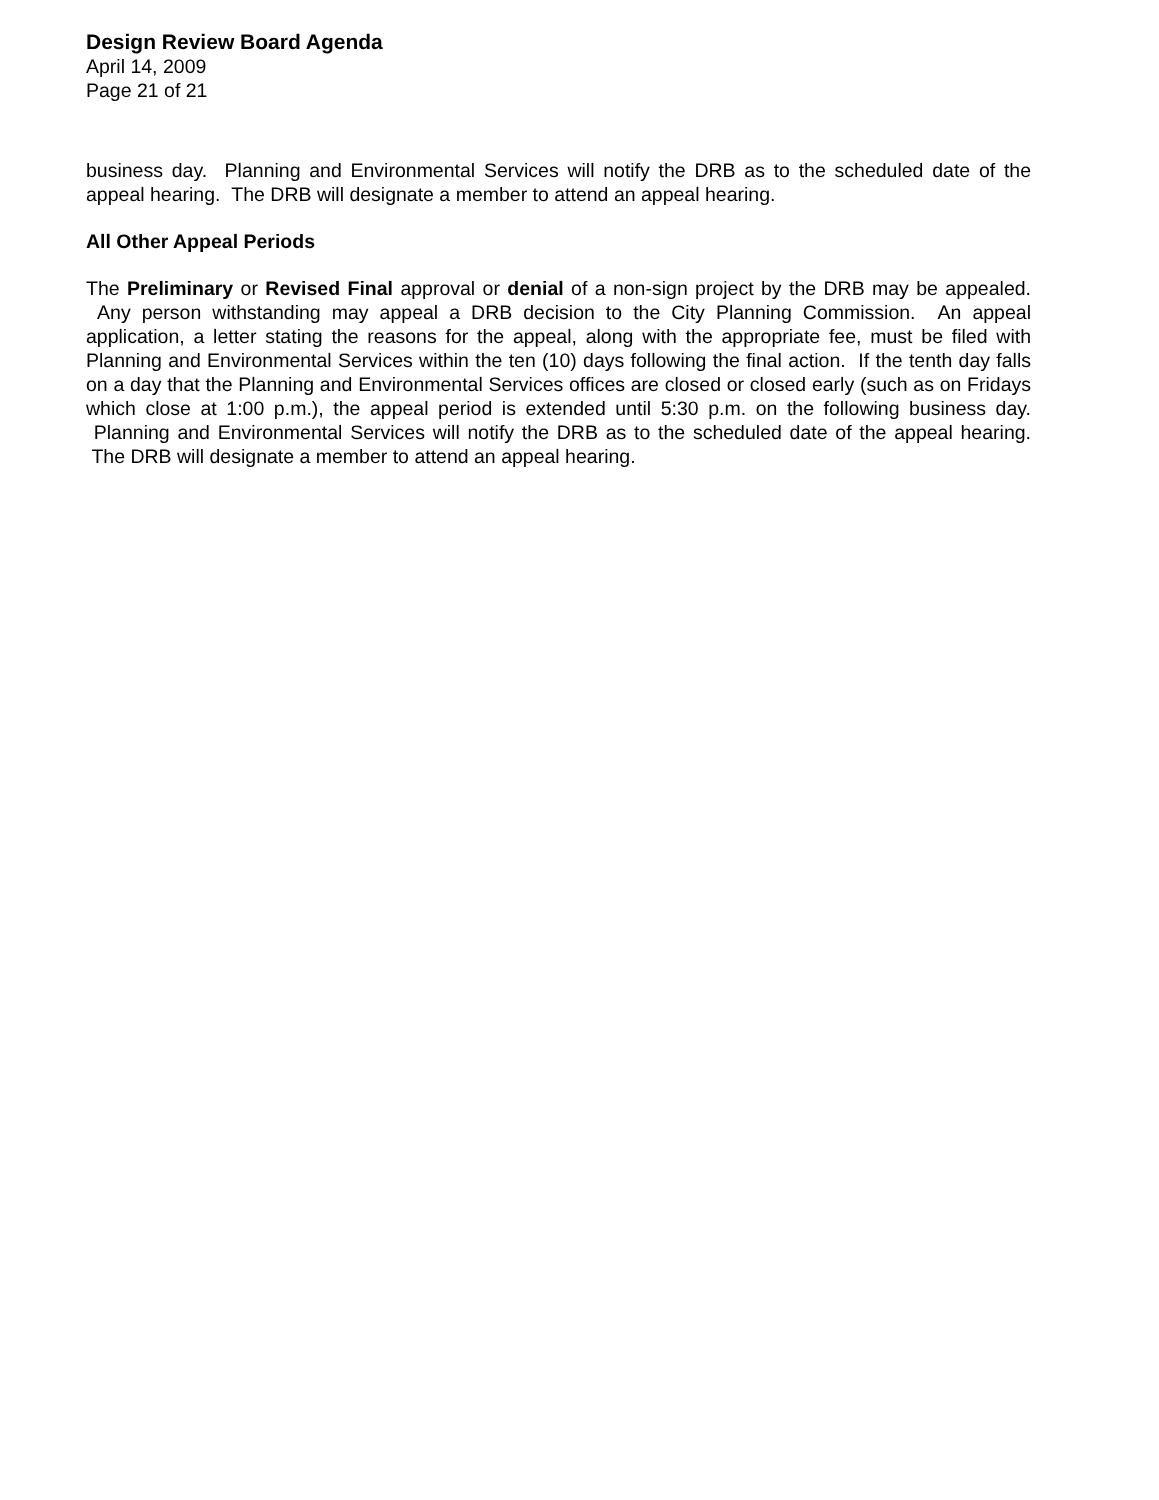Design Review Board Agenda
April 14, 2009
Page 21 of 21
business day. Planning and Environmental Services will notify the DRB as to the scheduled date of the appeal hearing. The DRB will designate a member to attend an appeal hearing.
All Other Appeal Periods
The Preliminary or Revised Final approval or denial of a non-sign project by the DRB may be appealed. Any person withstanding may appeal a DRB decision to the City Planning Commission. An appeal application, a letter stating the reasons for the appeal, along with the appropriate fee, must be filed with Planning and Environmental Services within the ten (10) days following the final action. If the tenth day falls on a day that the Planning and Environmental Services offices are closed or closed early (such as on Fridays which close at 1:00 p.m.), the appeal period is extended until 5:30 p.m. on the following business day. Planning and Environmental Services will notify the DRB as to the scheduled date of the appeal hearing. The DRB will designate a member to attend an appeal hearing.